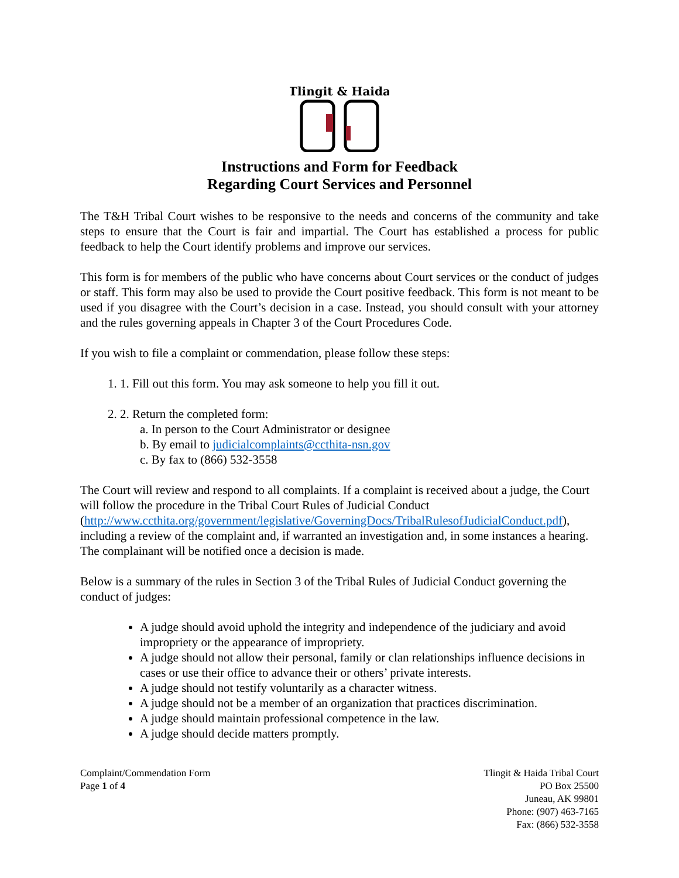Tlingit & Haida
Instructions and Form for Feedback
Regarding Court Services and Personnel
The T&H Tribal Court wishes to be responsive to the needs and concerns of the community and take steps to ensure that the Court is fair and impartial. The Court has established a process for public feedback to help the Court identify problems and improve our services.
This form is for members of the public who have concerns about Court services or the conduct of judges or staff. This form may also be used to provide the Court positive feedback. This form is not meant to be used if you disagree with the Court’s decision in a case. Instead, you should consult with your attorney and the rules governing appeals in Chapter 3 of the Court Procedures Code.
If you wish to file a complaint or commendation, please follow these steps:
1. 1. Fill out this form. You may ask someone to help you fill it out.
2. 2. Return the completed form:
a. In person to the Court Administrator or designee
b. By email to judicialcomplaints@ccthita-nsn.gov
c. By fax to (866) 532-3558
The Court will review and respond to all complaints. If a complaint is received about a judge, the Court will follow the procedure in the Tribal Court Rules of Judicial Conduct (http://www.ccthita.org/government/legislative/GoverningDocs/TribalRulesofJudicialConduct.pdf), including a review of the complaint and, if warranted an investigation and, in some instances a hearing. The complainant will be notified once a decision is made.
Below is a summary of the rules in Section 3 of the Tribal Rules of Judicial Conduct governing the conduct of judges:
A judge should avoid uphold the integrity and independence of the judiciary and avoid impropriety or the appearance of impropriety.
A judge should not allow their personal, family or clan relationships influence decisions in cases or use their office to advance their or others’ private interests.
A judge should not testify voluntarily as a character witness.
A judge should not be a member of an organization that practices discrimination.
A judge should maintain professional competence in the law.
A judge should decide matters promptly.
Complaint/Commendation Form
Page 1 of 4
Tlingit & Haida Tribal Court
PO Box 25500
Juneau, AK 99801
Phone: (907) 463-7165
Fax: (866) 532-3558